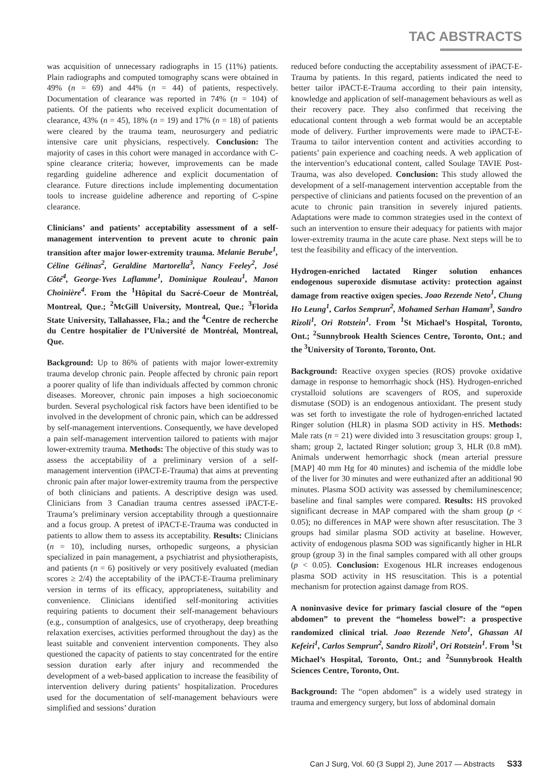TAC ABSTRACTS
was acquisition of unnecessary radiographs in 15 (11%) patients. Plain radiographs and computed tomography scans were obtained in 49% (n = 69) and 44% (n = 44) of patients, respectively. Documentation of clearance was reported in 74% (n = 104) of patients. Of the patients who received explicit documentation of clearance, 43% (n = 45), 18% (n = 19) and 17% (n = 18) of patients were cleared by the trauma team, neurosurgery and pediatric intensive care unit physicians, respectively. Conclusion: The majority of cases in this cohort were managed in accordance with C-spine clearance criteria; however, improvements can be made regarding guideline adherence and explicit documentation of clearance. Future directions include implementing documentation tools to increase guideline adherence and reporting of C-spine clearance.
Clinicians’ and patients’ acceptability assessment of a self-management intervention to prevent acute to chronic pain transition after major lower-extremity trauma. Melanie Berube<sup>1</sup>, Céline Gélinas<sup>2</sup>, Geraldine Martorella<sup>3</sup>, Nancy Feeley<sup>2</sup>, José Côté<sup>4</sup>, George-Yves Laflamme<sup>1</sup>, Dominique Rouleau<sup>1</sup>, Manon Choinière<sup>4</sup>. From the <sup>1</sup>Hôpital du Sacré-Coeur de Montréal, Montreal, Que.; <sup>2</sup>McGill University, Montreal, Que.; <sup>3</sup>Florida State University, Tallahassee, Fla.; and the <sup>4</sup>Centre de recherche du Centre hospitalier de l’Université de Montréal, Montreal, Que.
Background: Up to 86% of patients with major lower-extremity trauma develop chronic pain. People affected by chronic pain report a poorer quality of life than individuals affected by common chronic diseases. Moreover, chronic pain imposes a high socioeconomic burden. Several psychological risk factors have been identified to be involved in the development of chronic pain, which can be addressed by self-management interventions. Consequently, we have developed a pain self-management intervention tailored to patients with major lower-extremity trauma. Methods: The objective of this study was to assess the acceptability of a preliminary version of a self-management intervention (iPACT-E-Trauma) that aims at preventing chronic pain after major lower-extremity trauma from the perspective of both clinicians and patients. A descriptive design was used. Clinicians from 3 Canadian trauma centres assessed iPACT-E-Trauma’s preliminary version acceptability through a questionnaire and a focus group. A pretest of iPACT-E-Trauma was conducted in patients to allow them to assess its acceptability. Results: Clinicians (n = 10), including nurses, orthopedic surgeons, a physician specialized in pain management, a psychiatrist and physiotherapists, and patients (n = 6) positively or very positively evaluated (median scores ≥ 2/4) the acceptability of the iPACT-E-Trauma preliminary version in terms of its efficacy, appropriateness, suitability and convenience. Clinicians identified self-monitoring activities requiring patients to document their self-management behaviours (e.g., consumption of analgesics, use of cryotherapy, deep breathing relaxation exercises, activities performed throughout the day) as the least suitable and convenient intervention components. They also questioned the capacity of patients to stay concentrated for the entire session duration early after injury and recommended the development of a web-based application to increase the feasibility of intervention delivery during patients’ hospitalization. Procedures used for the documentation of self-management behaviours were simplified and sessions’ duration
reduced before conducting the acceptability assessment of iPACT-E-Trauma by patients. In this regard, patients indicated the need to better tailor iPACT-E-Trauma according to their pain intensity, knowledge and application of self-management behaviours as well as their recovery pace. They also confirmed that receiving the educational content through a web format would be an acceptable mode of delivery. Further improvements were made to iPACT-E-Trauma to tailor intervention content and activities according to patients’ pain experience and coaching needs. A web application of the intervention’s educational content, called Soulage TAVIE Post-Trauma, was also developed. Conclusion: This study allowed the development of a self-management intervention acceptable from the perspective of clinicians and patients focused on the prevention of an acute to chronic pain transition in severely injured patients. Adaptations were made to common strategies used in the context of such an intervention to ensure their adequacy for patients with major lower-extremity trauma in the acute care phase. Next steps will be to test the feasibility and efficacy of the intervention.
Hydrogen-enriched lactated Ringer solution enhances endogenous superoxide dismutase activity: protection against damage from reactive oxigen species. Joao Rezende Neto<sup>1</sup>, Chung Ho Leung<sup>1</sup>, Carlos Semprun<sup>2</sup>, Mohamed Serhan Hamam<sup>3</sup>, Sandro Rizoli<sup>1</sup>, Ori Rotstein<sup>1</sup>. From <sup>1</sup>St Michael’s Hospital, Toronto, Ont.; <sup>2</sup>Sunnybrook Health Sciences Centre, Toronto, Ont.; and the <sup>3</sup>University of Toronto, Toronto, Ont.
Background: Reactive oxygen species (ROS) provoke oxidative damage in response to hemorrhagic shock (HS). Hydrogen-enriched crystalloid solutions are scavengers of ROS, and superoxide dismutase (SOD) is an endogenous antioxidant. The present study was set forth to investigate the role of hydrogen-enriched lactated Ringer solution (HLR) in plasma SOD activity in HS. Methods: Male rats (n = 21) were divided into 3 resuscitation groups: group 1, sham; group 2, lactated Ringer solution; group 3, HLR (0.8 mM). Animals underwent hemorrhagic shock (mean arterial pressure [MAP] 40 mm Hg for 40 minutes) and ischemia of the middle lobe of the liver for 30 minutes and were euthanized after an additional 90 minutes. Plasma SOD activity was assessed by chemiluminescence; baseline and final samples were compared. Results: HS provoked significant decrease in MAP compared with the sham group (p < 0.05); no differences in MAP were shown after resuscitation. The 3 groups had similar plasma SOD activity at baseline. However, activity of endogenous plasma SOD was significantly higher in HLR group (group 3) in the final samples compared with all other groups (p < 0.05). Conclusion: Exogenous HLR increases endogenous plasma SOD activity in HS resuscitation. This is a potential mechanism for protection against damage from ROS.
A noninvasive device for primary fascial closure of the “open abdomen” to prevent the “homeless bowel”: a prospective randomized clinical trial. Joao Rezende Neto<sup>1</sup>, Ghassan Al Kefeiri<sup>1</sup>, Carlos Semprun<sup>2</sup>, Sandro Rizoli<sup>1</sup>, Ori Rotstein<sup>1</sup>. From <sup>1</sup>St Michael’s Hospital, Toronto, Ont.; and <sup>2</sup>Sunnybrook Health Sciences Centre, Toronto, Ont.
Background: The “open abdomen” is a widely used strategy in trauma and emergency surgery, but loss of abdominal domain
Can J Surg, Vol. 60 (3 Suppl 2), June 2017 — Abstracts S33